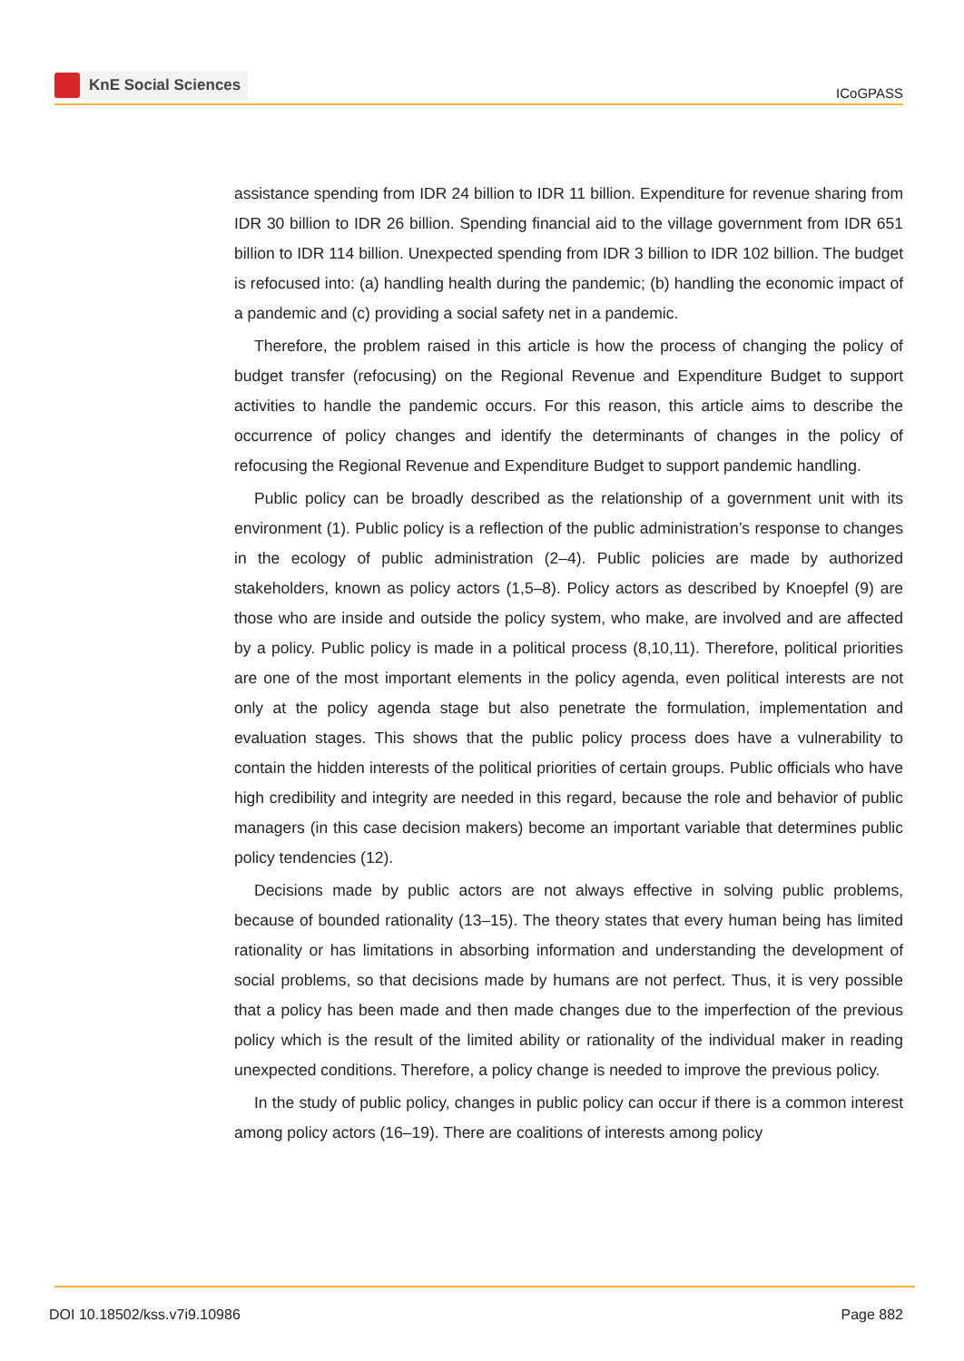KnE Social Sciences
ICoGPASS
assistance spending from IDR 24 billion to IDR 11 billion. Expenditure for revenue sharing from IDR 30 billion to IDR 26 billion. Spending financial aid to the village government from IDR 651 billion to IDR 114 billion. Unexpected spending from IDR 3 billion to IDR 102 billion. The budget is refocused into: (a) handling health during the pandemic; (b) handling the economic impact of a pandemic and (c) providing a social safety net in a pandemic.
Therefore, the problem raised in this article is how the process of changing the policy of budget transfer (refocusing) on the Regional Revenue and Expenditure Budget to support activities to handle the pandemic occurs. For this reason, this article aims to describe the occurrence of policy changes and identify the determinants of changes in the policy of refocusing the Regional Revenue and Expenditure Budget to support pandemic handling.
Public policy can be broadly described as the relationship of a government unit with its environment (1). Public policy is a reflection of the public administration’s response to changes in the ecology of public administration (2–4). Public policies are made by authorized stakeholders, known as policy actors (1,5–8). Policy actors as described by Knoepfel (9) are those who are inside and outside the policy system, who make, are involved and are affected by a policy. Public policy is made in a political process (8,10,11). Therefore, political priorities are one of the most important elements in the policy agenda, even political interests are not only at the policy agenda stage but also penetrate the formulation, implementation and evaluation stages. This shows that the public policy process does have a vulnerability to contain the hidden interests of the political priorities of certain groups. Public officials who have high credibility and integrity are needed in this regard, because the role and behavior of public managers (in this case decision makers) become an important variable that determines public policy tendencies (12).
Decisions made by public actors are not always effective in solving public problems, because of bounded rationality (13–15). The theory states that every human being has limited rationality or has limitations in absorbing information and understanding the development of social problems, so that decisions made by humans are not perfect. Thus, it is very possible that a policy has been made and then made changes due to the imperfection of the previous policy which is the result of the limited ability or rationality of the individual maker in reading unexpected conditions. Therefore, a policy change is needed to improve the previous policy.
In the study of public policy, changes in public policy can occur if there is a common interest among policy actors (16–19). There are coalitions of interests among policy
DOI 10.18502/kss.v7i9.10986 Page 882